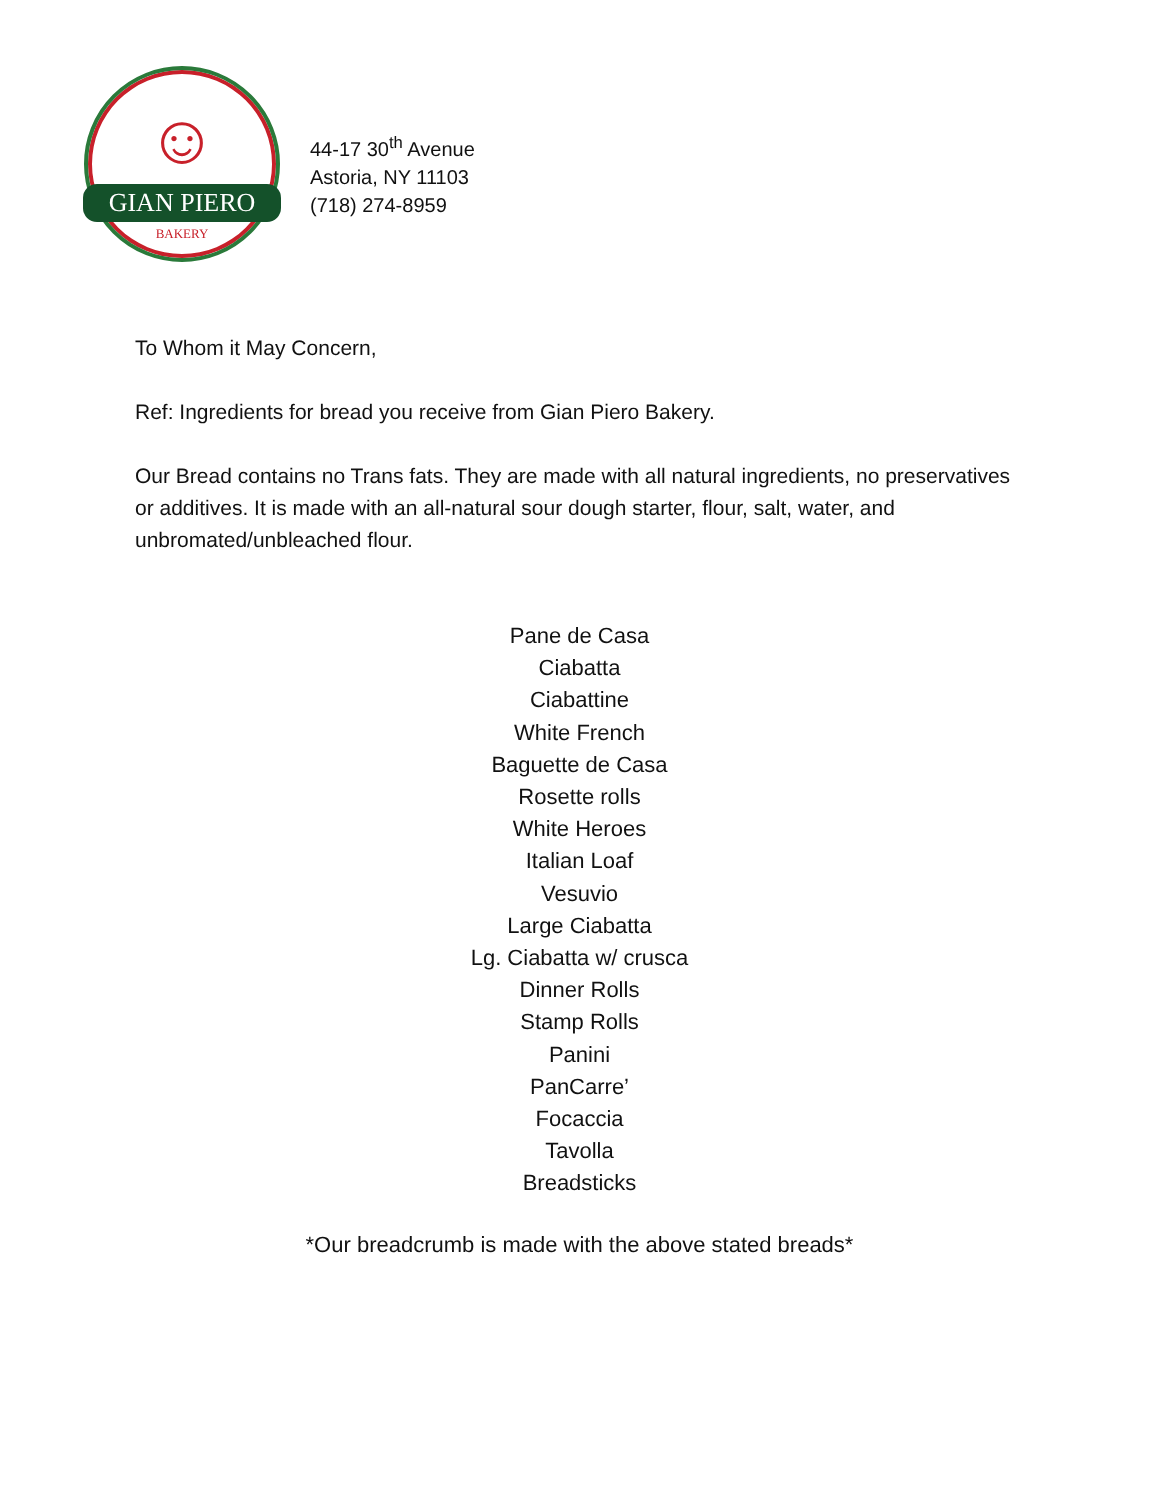☺
GIAN PIERO
BAKERY
44-17 30<sup>th</sup> Avenue
Astoria, NY 11103
(718) 274-8959
To Whom it May Concern,
Ref: Ingredients for bread you receive from Gian Piero Bakery.
Our Bread contains no Trans fats. They are made with all natural ingredients, no preservatives or additives. It is made with an all-natural sour dough starter, flour, salt, water, and unbromated/unbleached flour.
Pane de Casa
Ciabatta
Ciabattine
White French
Baguette de Casa
Rosette rolls
White Heroes
Italian Loaf
Vesuvio
Large Ciabatta
Lg. Ciabatta w/ crusca
Dinner Rolls
Stamp Rolls
Panini
PanCarre’
Focaccia
Tavolla
Breadsticks
*Our breadcrumb is made with the above stated breads*